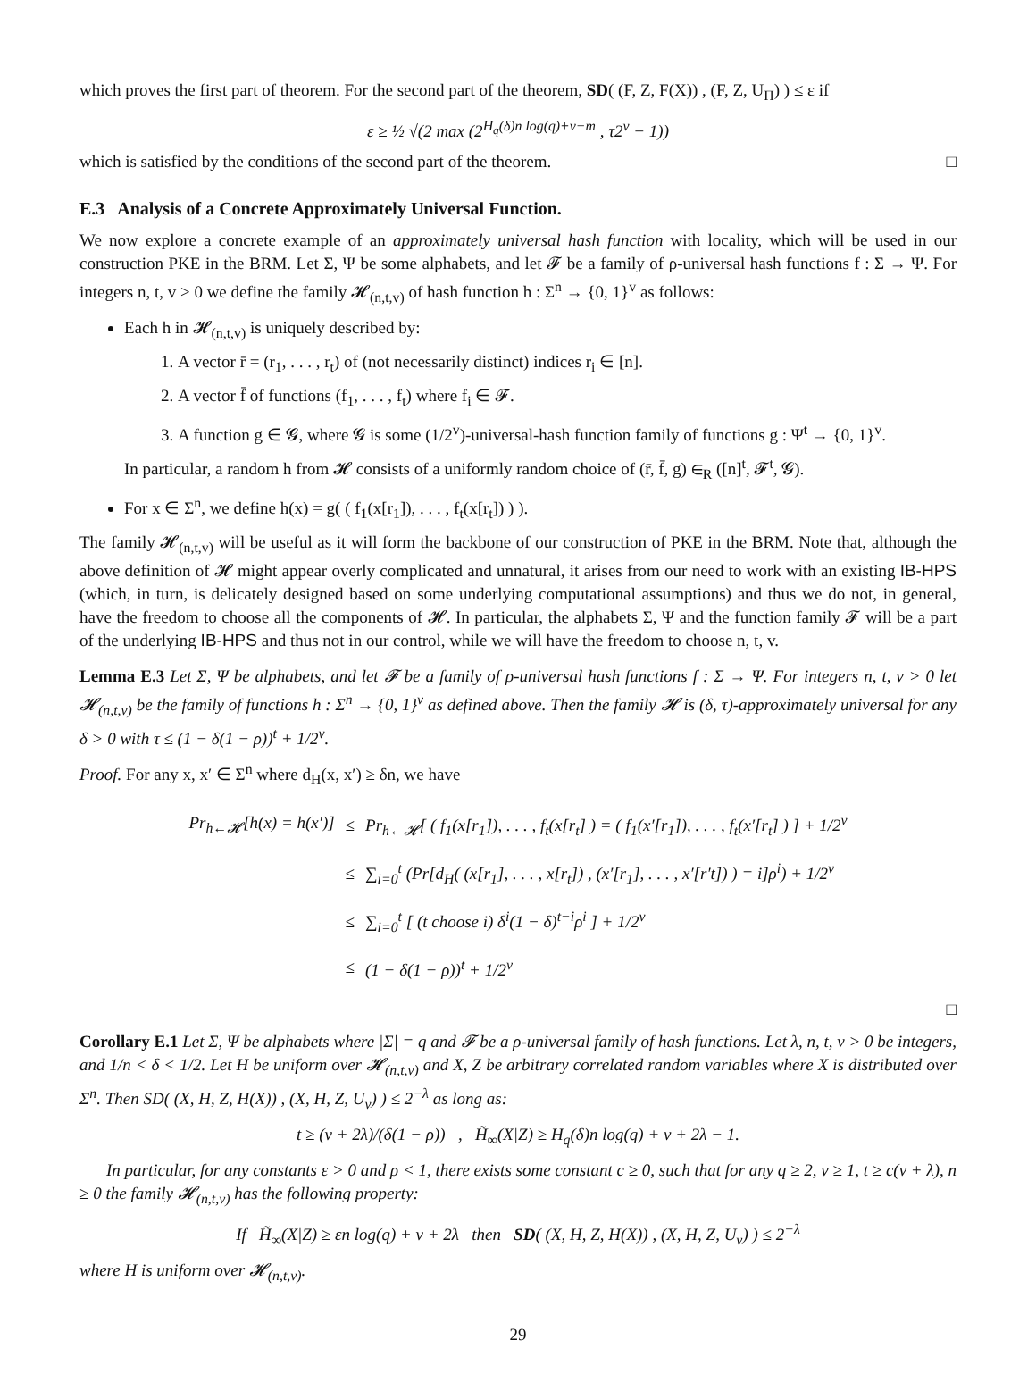which proves the first part of theorem. For the second part of the theorem, SD( (F, Z, F(X)) , (F, Z, U<sub>Π</sub>) ) ≤ ε if
ε ≥ ½ √(2 max (2<sup>H<sub>q</sub>(δ)n log(q)+v−m</sup> , τ2<sup>v</sup> − 1))
which is satisfied by the conditions of the second part of the theorem. □
E.3 Analysis of a Concrete Approximately Universal Function.
We now explore a concrete example of an approximately universal hash function with locality, which will be used in our construction PKE in the BRM. Let Σ, Ψ be some alphabets, and let 𝓕 be a family of ρ-universal hash functions f : Σ → Ψ. For integers n, t, v > 0 we define the family 𝓗<sub>(n,t,v)</sub> of hash function h : Σ<sup>n</sup> → {0, 1}<sup>v</sup> as follows:
Each h in 𝓗<sub>(n,t,v)</sub> is uniquely described by:
1. A vector r̄ = (r<sub>1</sub>, . . . , r<sub>t</sub>) of (not necessarily distinct) indices r<sub>i</sub> ∈ [n].
2. A vector f̄ of functions (f<sub>1</sub>, . . . , f<sub>t</sub>) where f<sub>i</sub> ∈ 𝓕.
3. A function g ∈ 𝓖, where 𝓖 is some (1/2<sup>v</sup>)-universal-hash function family of functions g : Ψ<sup>t</sup> → {0, 1}<sup>v</sup>.
In particular, a random h from 𝓗 consists of a uniformly random choice of (r̄, f̄, g) ∈<sub>R</sub> ([n]<sup>t</sup>, 𝓕<sup>t</sup>, 𝓖).
For x ∈ Σ<sup>n</sup>, we define h(x) = g( ( f<sub>1</sub>(x[r<sub>1</sub>]), . . . , f<sub>t</sub>(x[r<sub>t</sub>]) ) ).
The family 𝓗<sub>(n,t,v)</sub> will be useful as it will form the backbone of our construction of PKE in the BRM. Note that, although the above definition of 𝓗 might appear overly complicated and unnatural, it arises from our need to work with an existing IB-HPS (which, in turn, is delicately designed based on some underlying computational assumptions) and thus we do not, in general, have the freedom to choose all the components of 𝓗. In particular, the alphabets Σ, Ψ and the function family 𝓕 will be a part of the underlying IB-HPS and thus not in our control, while we will have the freedom to choose n, t, v.
Lemma E.3 Let Σ, Ψ be alphabets, and let 𝓕 be a family of ρ-universal hash functions f : Σ → Ψ. For integers n, t, v > 0 let 𝓗<sub>(n,t,v)</sub> be the family of functions h : Σ<sup>n</sup> → {0, 1}<sup>v</sup> as defined above. Then the family 𝓗 is (δ, τ)-approximately universal for any δ > 0 with τ ≤ (1 − δ(1 − ρ))<sup>t</sup> + 1/2<sup>v</sup>.
Proof. For any x, x′ ∈ Σ<sup>n</sup> where d<sub>H</sub>(x, x′) ≥ δn, we have
| Pr<sub>h←𝓗</sub>[h(x) = h(x′)] | ≤ | Pr<sub>h←𝓗</sub>[ ( f<sub>1</sub>(x[r<sub>1</sub>]), . . . , f<sub>t</sub>(x[r<sub>t</sub>] ) = ( f<sub>1</sub>(x′[r<sub>1</sub>]), . . . , f<sub>t</sub>(x′[r<sub>t</sub>] ) ] + 1/2<sup>v</sup> |
| | ≤ | ∑<sub>i=0</sub><sup>t</sup> (Pr[d<sub>H</sub>( (x[r<sub>1</sub>], . . . , x[r<sub>t</sub>]) , (x′[r<sub>1</sub>], . . . , x′[r′t]) ) = i]ρ<sup>i</sup>) + 1/2<sup>v</sup> |
| | ≤ | ∑<sub>i=0</sub><sup>t</sup> [ (t choose i) δ<sup>i</sup>(1 − δ)<sup>t−i</sup>ρ<sup>i</sup> ] + 1/2<sup>v</sup> |
| | ≤ | (1 − δ(1 − ρ))<sup>t</sup> + 1/2<sup>v</sup> |
□
Corollary E.1 Let Σ, Ψ be alphabets where |Σ| = q and 𝓕 be a ρ-universal family of hash functions. Let λ, n, t, v > 0 be integers, and 1/n < δ < 1/2. Let H be uniform over 𝓗<sub>(n,t,v)</sub> and X, Z be arbitrary correlated random variables where X is distributed over Σ<sup>n</sup>. Then SD( (X, H, Z, H(X)) , (X, H, Z, U<sub>v</sub>) ) ≤ 2<sup>−λ</sup> as long as:
t ≥ (v + 2λ)/(δ(1 − ρ)) , H̃<sub>∞</sub>(X|Z) ≥ H<sub>q</sub>(δ)n log(q) + v + 2λ − 1.
In particular, for any constants ε > 0 and ρ < 1, there exists some constant c ≥ 0, such that for any q ≥ 2, v ≥ 1, t ≥ c(v + λ), n ≥ 0 the family 𝓗<sub>(n,t,v)</sub> has the following property:
If H̃<sub>∞</sub>(X|Z) ≥ εn log(q) + v + 2λ then SD( (X, H, Z, H(X)) , (X, H, Z, U<sub>v</sub>) ) ≤ 2<sup>−λ</sup>
where H is uniform over 𝓗<sub>(n,t,v)</sub>.
29